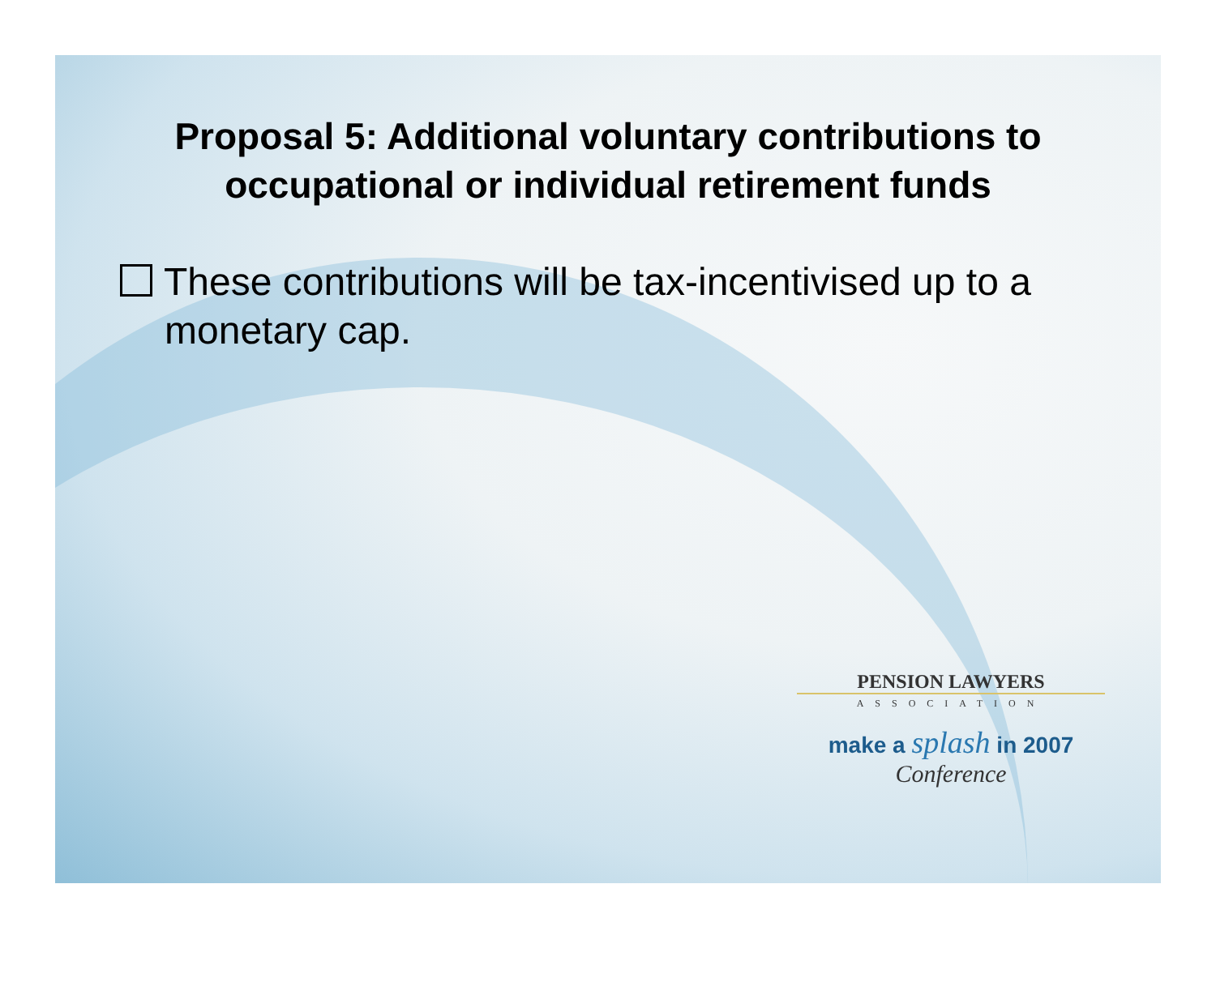Proposal 5: Additional voluntary contributions to occupational or individual retirement funds
These contributions will be tax-incentivised up to a monetary cap.
PENSION LAWYERS
ASSOCIATION
make a splash in 2007
Conference